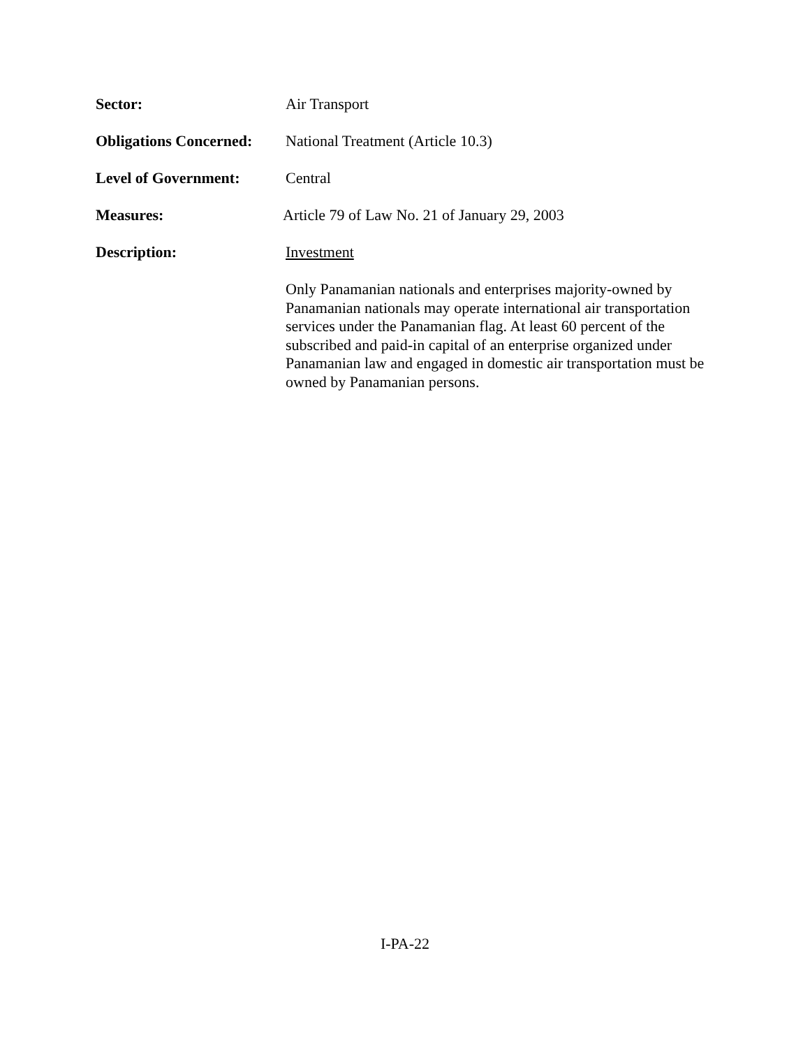Sector: Air Transport
Obligations Concerned:
National Treatment (Article 10.3)
Level of Government: Central
Measures: Article 79 of Law No. 21 of January 29, 2003
Description: Investment
Only Panamanian nationals and enterprises majority-owned by Panamanian nationals may operate international air transportation services under the Panamanian flag. At least 60 percent of the subscribed and paid-in capital of an enterprise organized under Panamanian law and engaged in domestic air transportation must be owned by Panamanian persons.
I-PA-22